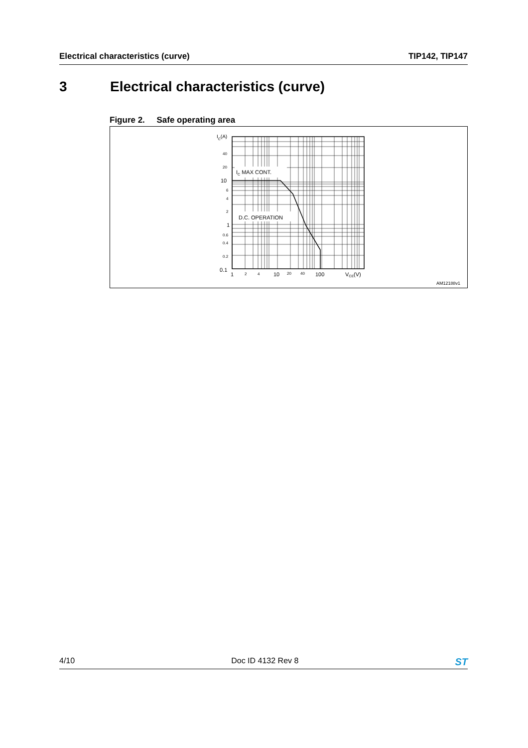Electrical characteristics (curve) TIP142, TIP147
3 Electrical characteristics (curve)
Figure 2. Safe operating area
IC(A)
40
20
10
6
4
2
1
0.6
0.4
0.2
0.1
1
2
4
10
20
40
100
VCE(V)
IC MAX CONT.
D.C. OPERATION
AM12188v1
4/10 Doc ID 4132 Rev 8 ST